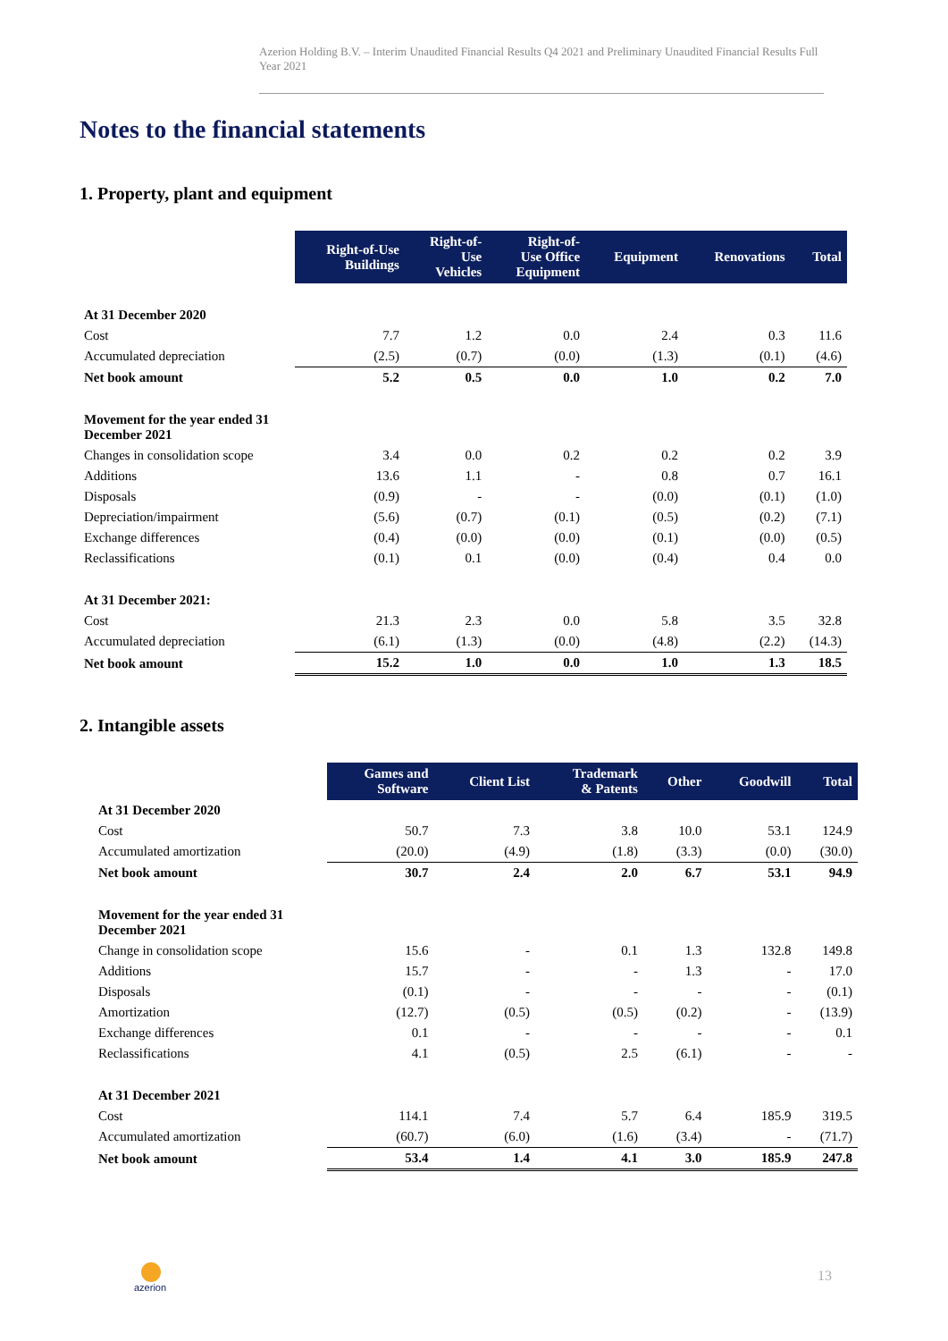Azerion Holding B.V. – Interim Unaudited Financial Results Q4 2021 and Preliminary Unaudited Financial Results Full Year 2021
Notes to the financial statements
1. Property, plant and equipment
| | Right-of-Use Buildings | Right-of- Use Vehicles | Right-of- Use Office Equipment | Equipment | Renovations | Total |
| At 31 December 2020 | | | | | | |
| Cost | 7.7 | 1.2 | 0.0 | 2.4 | 0.3 | 11.6 |
| Accumulated depreciation | (2.5) | (0.7) | (0.0) | (1.3) | (0.1) | (4.6) |
| Net book amount | 5.2 | 0.5 | 0.0 | 1.0 | 0.2 | 7.0 |
| Movement for the year ended 31 December 2021 | | | | | | |
| Changes in consolidation scope | 3.4 | 0.0 | 0.2 | 0.2 | 0.2 | 3.9 |
| Additions | 13.6 | 1.1 | - | 0.8 | 0.7 | 16.1 |
| Disposals | (0.9) | - | - | (0.0) | (0.1) | (1.0) |
| Depreciation/impairment | (5.6) | (0.7) | (0.1) | (0.5) | (0.2) | (7.1) |
| Exchange differences | (0.4) | (0.0) | (0.0) | (0.1) | (0.0) | (0.5) |
| Reclassifications | (0.1) | 0.1 | (0.0) | (0.4) | 0.4 | 0.0 |
| At 31 December 2021: | | | | | | |
| Cost | 21.3 | 2.3 | 0.0 | 5.8 | 3.5 | 32.8 |
| Accumulated depreciation | (6.1) | (1.3) | (0.0) | (4.8) | (2.2) | (14.3) |
| Net book amount | 15.2 | 1.0 | 0.0 | 1.0 | 1.3 | 18.5 |
2. Intangible assets
| | Games and Software | Client List | Trademark & Patents | Other | Goodwill | Total |
| At 31 December 2020 | | | | | | |
| Cost | 50.7 | 7.3 | 3.8 | 10.0 | 53.1 | 124.9 |
| Accumulated amortization | (20.0) | (4.9) | (1.8) | (3.3) | (0.0) | (30.0) |
| Net book amount | 30.7 | 2.4 | 2.0 | 6.7 | 53.1 | 94.9 |
| Movement for the year ended 31 December 2021 | | | | | | |
| Change in consolidation scope | 15.6 | - | 0.1 | 1.3 | 132.8 | 149.8 |
| Additions | 15.7 | - | - | 1.3 | - | 17.0 |
| Disposals | (0.1) | - | - | - | - | (0.1) |
| Amortization | (12.7) | (0.5) | (0.5) | (0.2) | - | (13.9) |
| Exchange differences | 0.1 | - | - | - | - | 0.1 |
| Reclassifications | 4.1 | (0.5) | 2.5 | (6.1) | - | - |
| At 31 December 2021 | | | | | | |
| Cost | 114.1 | 7.4 | 5.7 | 6.4 | 185.9 | 319.5 |
| Accumulated amortization | (60.7) | (6.0) | (1.6) | (3.4) | - | (71.7) |
| Net book amount | 53.4 | 1.4 | 4.1 | 3.0 | 185.9 | 247.8 |
azerion 13